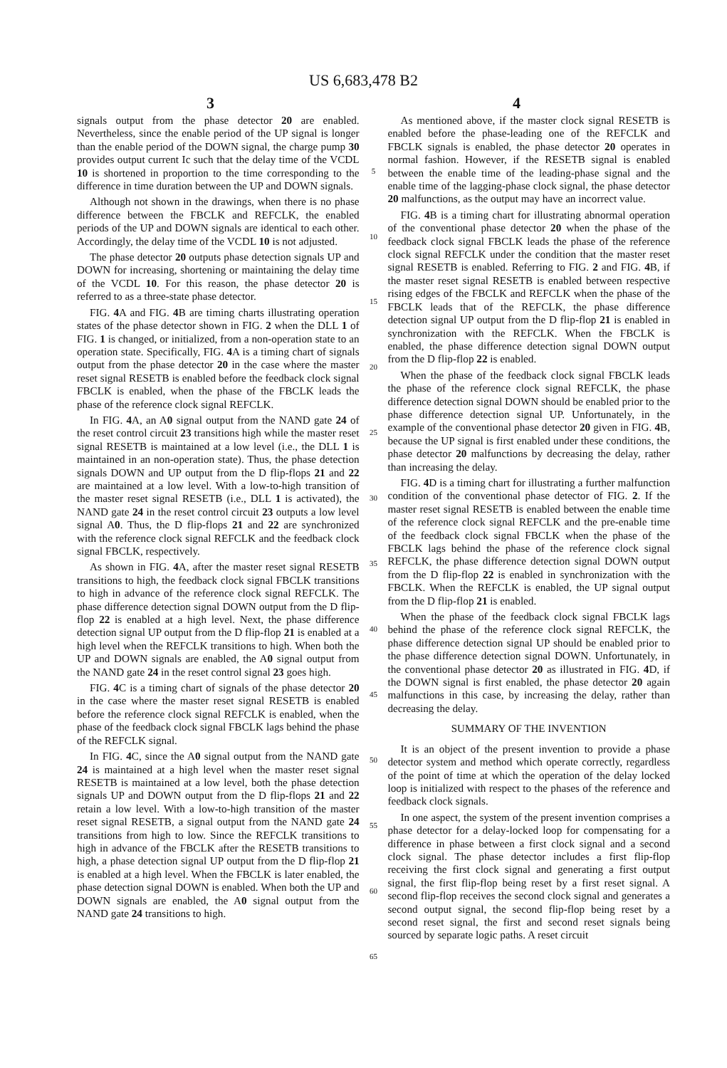US 6,683,478 B2
3 4
signals output from the phase detector 20 are enabled. Nevertheless, since the enable period of the UP signal is longer than the enable period of the DOWN signal, the charge pump 30 provides output current Ic such that the delay time of the VCDL 10 is shortened in proportion to the time corresponding to the difference in time duration between the UP and DOWN signals.
Although not shown in the drawings, when there is no phase difference between the FBCLK and REFCLK, the enabled periods of the UP and DOWN signals are identical to each other. Accordingly, the delay time of the VCDL 10 is not adjusted.
The phase detector 20 outputs phase detection signals UP and DOWN for increasing, shortening or maintaining the delay time of the VCDL 10. For this reason, the phase detector 20 is referred to as a three-state phase detector.
FIG. 4 A and FIG. 4 B are timing charts illustrating operation states of the phase detector shown in FIG. 2 when the DLL 1 of FIG. 1 is changed, or initialized, from a non-operation state to an operation state. Specifically, FIG. 4 A is a timing chart of signals output from the phase detector 20 in the case where the master reset signal RESETB is enabled before the feedback clock signal FBCLK is enabled, when the phase of the FBCLK leads the phase of the reference clock signal REFCLK.
In FIG. 4 A, an A0 signal output from the NAND gate 24 of the reset control circuit 23 transitions high while the master reset signal RESETB is maintained at a low level (i.e., the DLL 1 is maintained in an non-operation state). Thus, the phase detection signals DOWN and UP output from the D flip-flops 21 and 22 are maintained at a low level. With a low-to-high transition of the master reset signal RESETB (i.e., DLL 1 is activated), the NAND gate 24 in the reset control circuit 23 outputs a low level signal A0. Thus, the D flip-flops 21 and 22 are synchronized with the reference clock signal REFCLK and the feedback clock signal FBCLK, respectively.
As shown in FIG. 4 A, after the master reset signal RESETB transitions to high, the feedback clock signal FBCLK transitions to high in advance of the reference clock signal REFCLK. The phase difference detection signal DOWN output from the D flip-flop 22 is enabled at a high level. Next, the phase difference detection signal UP output from the D flip-flop 21 is enabled at a high level when the REFCLK transitions to high. When both the UP and DOWN signals are enabled, the A0 signal output from the NAND gate 24 in the reset control signal 23 goes high.
FIG. 4 C is a timing chart of signals of the phase detector 20 in the case where the master reset signal RESETB is enabled before the reference clock signal REFCLK is enabled, when the phase of the feedback clock signal FBCLK lags behind the phase of the REFCLK signal.
In FIG. 4 C, since the A0 signal output from the NAND gate 24 is maintained at a high level when the master reset signal RESETB is maintained at a low level, both the phase detection signals UP and DOWN output from the D flip-flops 21 and 22 retain a low level. With a low-to-high transition of the master reset signal RESETB, a signal output from the NAND gate 24 transitions from high to low. Since the REFCLK transitions to high in advance of the FBCLK after the RESETB transitions to high, a phase detection signal UP output from the D flip-flop 21 is enabled at a high level. When the FBCLK is later enabled, the phase detection signal DOWN is enabled. When both the UP and DOWN signals are enabled, the A0 signal output from the NAND gate 24 transitions to high.
5
10
15
20
25
30
35
40
45
50
55
60
65
As mentioned above, if the master clock signal RESETB is enabled before the phase-leading one of the REFCLK and FBCLK signals is enabled, the phase detector 20 operates in normal fashion. However, if the RESETB signal is enabled between the enable time of the leading-phase signal and the enable time of the lagging-phase clock signal, the phase detector 20 malfunctions, as the output may have an incorrect value.
FIG. 4 B is a timing chart for illustrating abnormal operation of the conventional phase detector 20 when the phase of the feedback clock signal FBCLK leads the phase of the reference clock signal REFCLK under the condition that the master reset signal RESETB is enabled. Referring to FIG. 2 and FIG. 4 B, if the master reset signal RESETB is enabled between respective rising edges of the FBCLK and REFCLK when the phase of the FBCLK leads that of the REFCLK, the phase difference detection signal UP output from the D flip-flop 21 is enabled in synchronization with the REFCLK. When the FBCLK is enabled, the phase difference detection signal DOWN output from the D flip-flop 22 is enabled.
When the phase of the feedback clock signal FBCLK leads the phase of the reference clock signal REFCLK, the phase difference detection signal DOWN should be enabled prior to the phase difference detection signal UP. Unfortunately, in the example of the conventional phase detector 20 given in FIG. 4 B, because the UP signal is first enabled under these conditions, the phase detector 20 malfunctions by decreasing the delay, rather than increasing the delay.
FIG. 4 D is a timing chart for illustrating a further malfunction condition of the conventional phase detector of FIG. 2. If the master reset signal RESETB is enabled between the enable time of the reference clock signal REFCLK and the pre-enable time of the feedback clock signal FBCLK when the phase of the FBCLK lags behind the phase of the reference clock signal REFCLK, the phase difference detection signal DOWN output from the D flip-flop 22 is enabled in synchronization with the FBCLK. When the REFCLK is enabled, the UP signal output from the D flip-flop 21 is enabled.
When the phase of the feedback clock signal FBCLK lags behind the phase of the reference clock signal REFCLK, the phase difference detection signal UP should be enabled prior to the phase difference detection signal DOWN. Unfortunately, in the conventional phase detector 20 as illustrated in FIG. 4 D, if the DOWN signal is first enabled, the phase detector 20 again malfunctions in this case, by increasing the delay, rather than decreasing the delay.
SUMMARY OF THE INVENTION
It is an object of the present invention to provide a phase detector system and method which operate correctly, regardless of the point of time at which the operation of the delay locked loop is initialized with respect to the phases of the reference and feedback clock signals.
In one aspect, the system of the present invention comprises a phase detector for a delay-locked loop for compensating for a difference in phase between a first clock signal and a second clock signal. The phase detector includes a first flip-flop receiving the first clock signal and generating a first output signal, the first flip-flop being reset by a first reset signal. A second flip-flop receives the second clock signal and generates a second output signal, the second flip-flop being reset by a second reset signal, the first and second reset signals being sourced by separate logic paths. A reset circuit